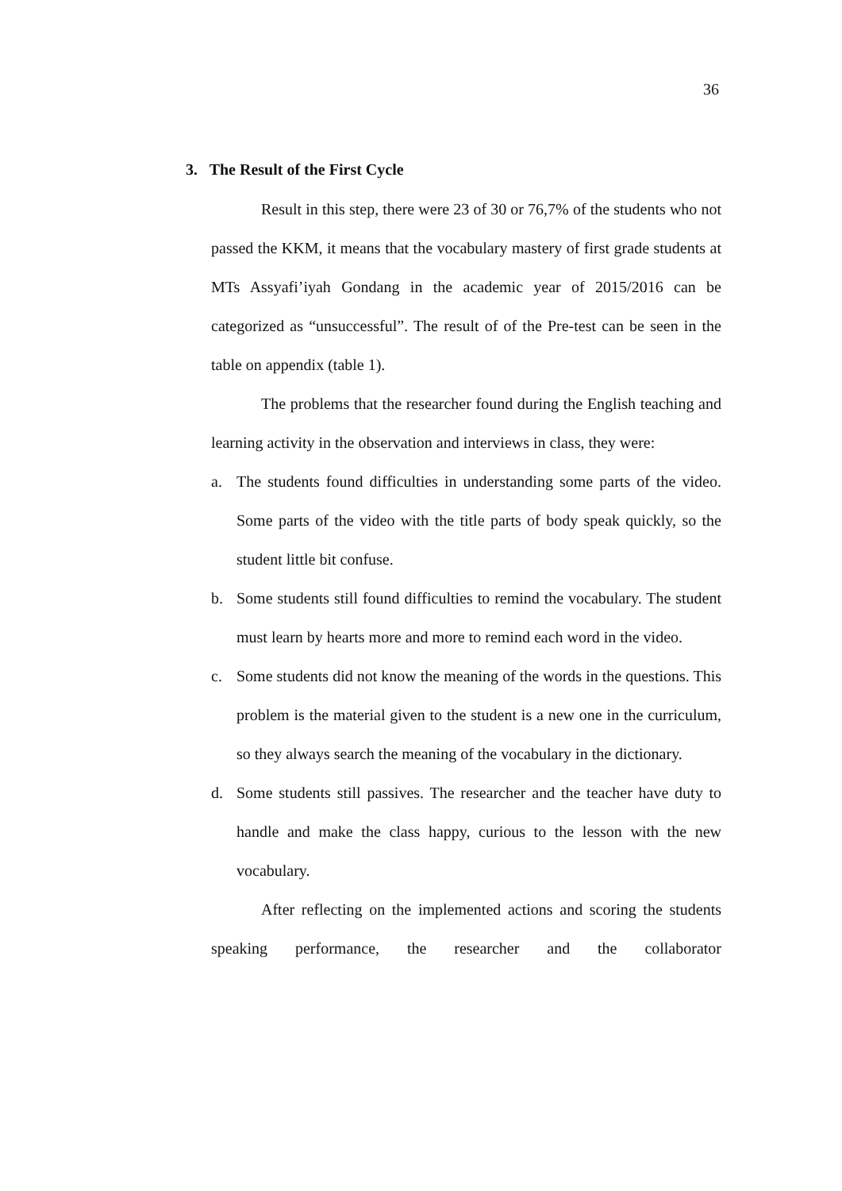36
3. The Result of the First Cycle
Result in this step, there were 23 of 30 or 76,7% of the students who not passed the KKM, it means that the vocabulary mastery of first grade students at MTs Assyafi’iyah Gondang in the academic year of 2015/2016 can be categorized as “unsuccessful”. The result of of the Pre-test can be seen in the table on appendix (table 1).
The problems that the researcher found during the English teaching and learning activity in the observation and interviews in class, they were:
a. The students found difficulties in understanding some parts of the video. Some parts of the video with the title parts of body speak quickly, so the student little bit confuse.
b. Some students still found difficulties to remind the vocabulary. The student must learn by hearts more and more to remind each word in the video.
c. Some students did not know the meaning of the words in the questions. This problem is the material given to the student is a new one in the curriculum, so they always search the meaning of the vocabulary in the dictionary.
d. Some students still passives. The researcher and the teacher have duty to handle and make the class happy, curious to the lesson with the new vocabulary.
After reflecting on the implemented actions and scoring the students speaking performance, the researcher and the collaborator